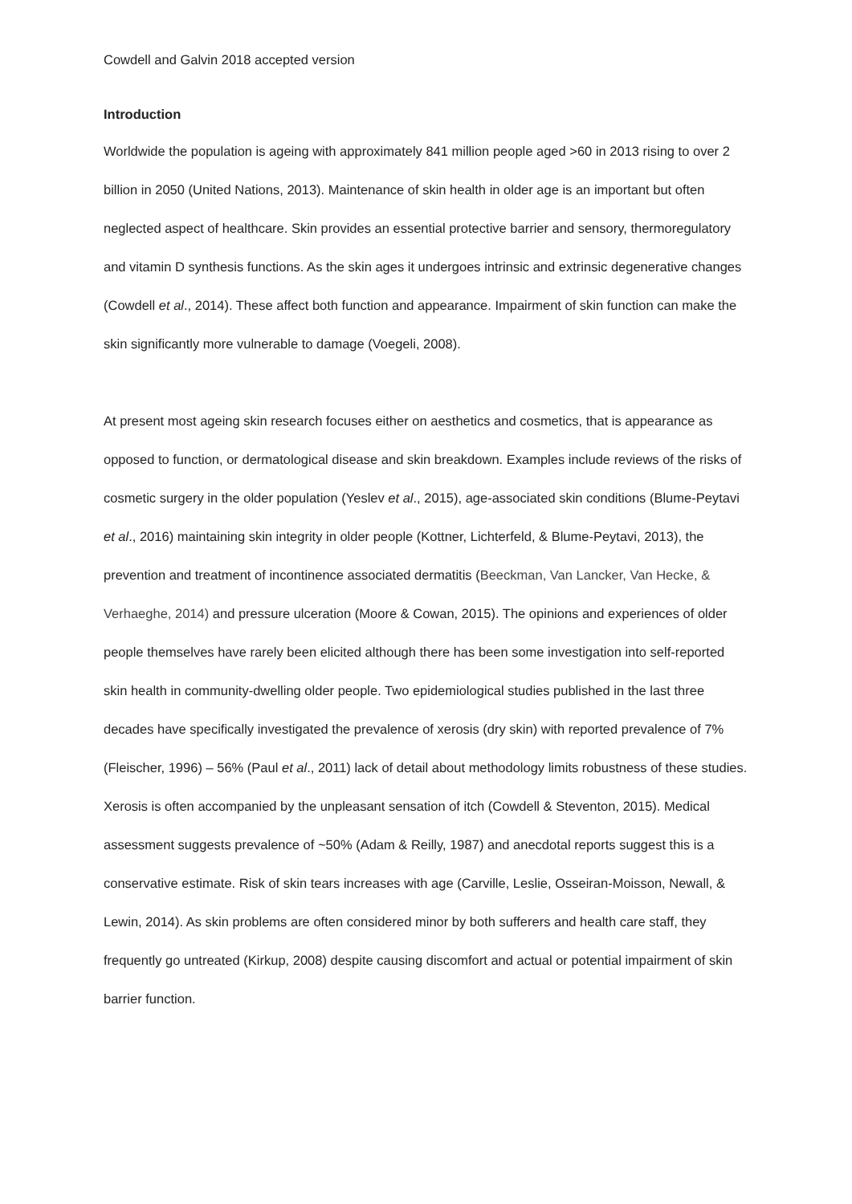Cowdell and Galvin 2018 accepted version
Introduction
Worldwide the population is ageing with approximately 841 million people aged >60 in 2013 rising to over 2 billion in 2050 (United Nations, 2013). Maintenance of skin health in older age is an important but often neglected aspect of healthcare. Skin provides an essential protective barrier and sensory, thermoregulatory and vitamin D synthesis functions. As the skin ages it undergoes intrinsic and extrinsic degenerative changes (Cowdell et al., 2014). These affect both function and appearance. Impairment of skin function can make the skin significantly more vulnerable to damage (Voegeli, 2008).
At present most ageing skin research focuses either on aesthetics and cosmetics, that is appearance as opposed to function, or dermatological disease and skin breakdown. Examples include reviews of the risks of cosmetic surgery in the older population (Yeslev et al., 2015), age-associated skin conditions (Blume-Peytavi et al., 2016) maintaining skin integrity in older people (Kottner, Lichterfeld, & Blume-Peytavi, 2013), the prevention and treatment of incontinence associated dermatitis (Beeckman, Van Lancker, Van Hecke, & Verhaeghe, 2014) and pressure ulceration (Moore & Cowan, 2015). The opinions and experiences of older people themselves have rarely been elicited although there has been some investigation into self-reported skin health in community-dwelling older people. Two epidemiological studies published in the last three decades have specifically investigated the prevalence of xerosis (dry skin) with reported prevalence of 7% (Fleischer, 1996) – 56% (Paul et al., 2011) lack of detail about methodology limits robustness of these studies. Xerosis is often accompanied by the unpleasant sensation of itch (Cowdell & Steventon, 2015). Medical assessment suggests prevalence of ~50% (Adam & Reilly, 1987) and anecdotal reports suggest this is a conservative estimate. Risk of skin tears increases with age (Carville, Leslie, Osseiran-Moisson, Newall, & Lewin, 2014). As skin problems are often considered minor by both sufferers and health care staff, they frequently go untreated (Kirkup, 2008) despite causing discomfort and actual or potential impairment of skin barrier function.